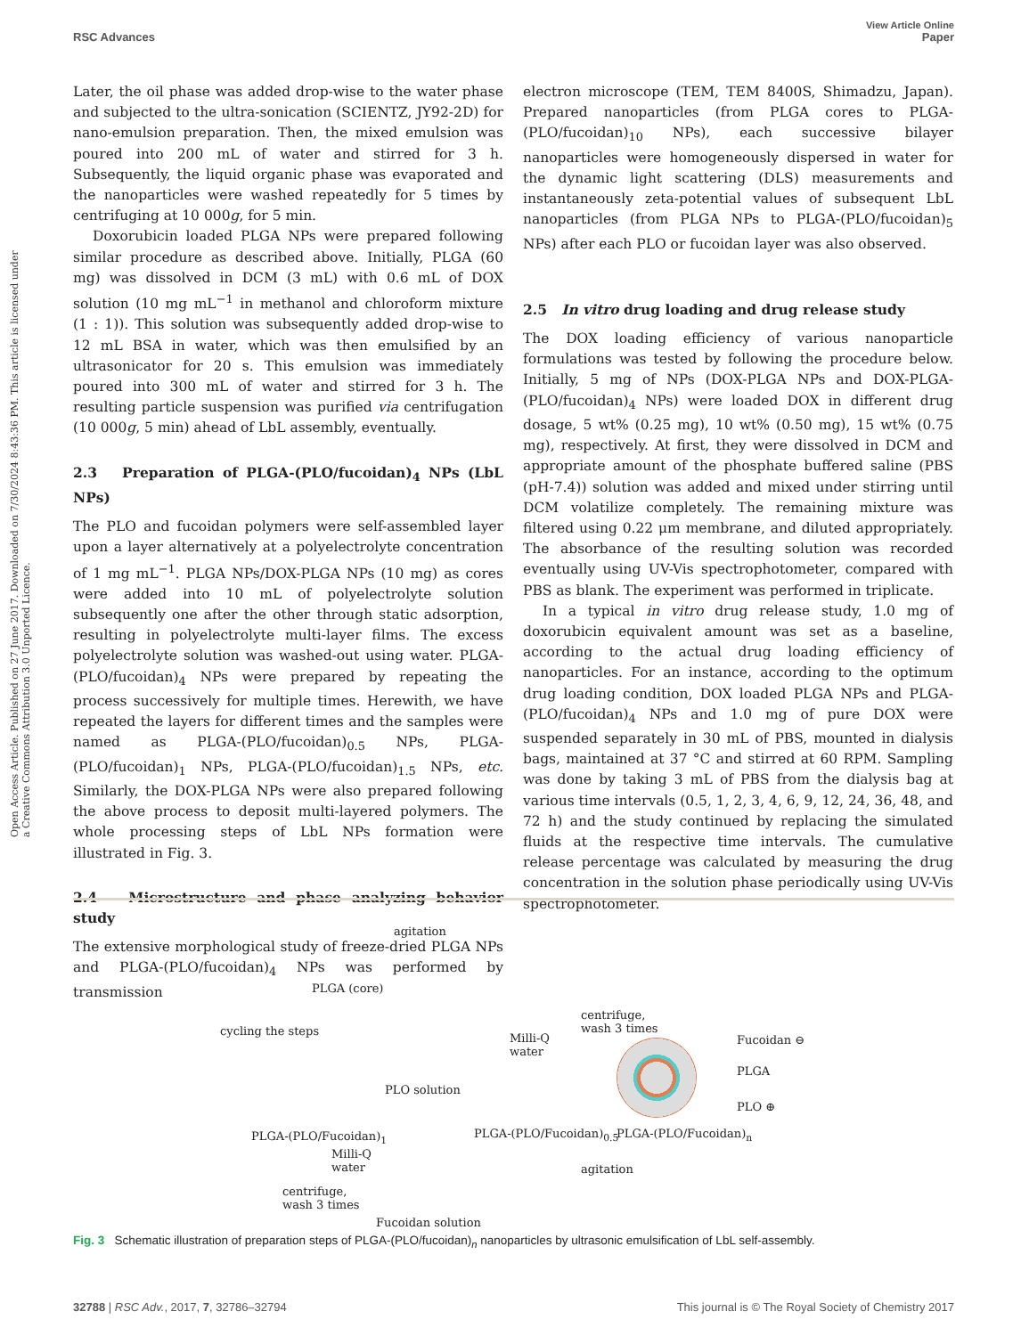View Article Online
RSC Advances Paper
Open Access Article. Published on 27 June 2017. Downloaded on 7/30/2024 8:43:36 PM. This article is licensed under a Creative Commons Attribution 3.0 Unported Licence.
Later, the oil phase was added drop-wise to the water phase and subjected to the ultra-sonication (SCIENTZ, JY92-2D) for nano-emulsion preparation. Then, the mixed emulsion was poured into 200 mL of water and stirred for 3 h. Subsequently, the liquid organic phase was evaporated and the nanoparticles were washed repeatedly for 5 times by centrifuging at 10 000g, for 5 min.
Doxorubicin loaded PLGA NPs were prepared following similar procedure as described above. Initially, PLGA (60 mg) was dissolved in DCM (3 mL) with 0.6 mL of DOX solution (10 mg mL<sup>−1</sup> in methanol and chloroform mixture (1 : 1)). This solution was subsequently added drop-wise to 12 mL BSA in water, which was then emulsified by an ultrasonicator for 20 s. This emulsion was immediately poured into 300 mL of water and stirred for 3 h. The resulting particle suspension was purified via centrifugation (10 000g, 5 min) ahead of LbL assembly, eventually.
2.3 Preparation of PLGA-(PLO/fucoidan)<sub>4</sub> NPs (LbL NPs)
The PLO and fucoidan polymers were self-assembled layer upon a layer alternatively at a polyelectrolyte concentration of 1 mg mL<sup>−1</sup>. PLGA NPs/DOX-PLGA NPs (10 mg) as cores were added into 10 mL of polyelectrolyte solution subsequently one after the other through static adsorption, resulting in polyelectrolyte multi-layer films. The excess polyelectrolyte solution was washed-out using water. PLGA-(PLO/fucoidan)<sub>4</sub> NPs were prepared by repeating the process successively for multiple times. Herewith, we have repeated the layers for different times and the samples were named as PLGA-(PLO/fucoidan)<sub>0.5</sub> NPs, PLGA-(PLO/fucoidan)<sub>1</sub> NPs, PLGA-(PLO/fucoidan)<sub>1.5</sub> NPs, etc. Similarly, the DOX-PLGA NPs were also prepared following the above process to deposit multi-layered polymers. The whole processing steps of LbL NPs formation were illustrated in Fig. 3.
2.4 Microstructure and phase analyzing behavior study
The extensive morphological study of freeze-dried PLGA NPs and PLGA-(PLO/fucoidan)<sub>4</sub> NPs was performed by transmission
electron microscope (TEM, TEM 8400S, Shimadzu, Japan). Prepared nanoparticles (from PLGA cores to PLGA-(PLO/fucoidan)<sub>10</sub> NPs), each successive bilayer nanoparticles were homogeneously dispersed in water for the dynamic light scattering (DLS) measurements and instantaneously zeta-potential values of subsequent LbL nanoparticles (from PLGA NPs to PLGA-(PLO/fucoidan)<sub>5</sub> NPs) after each PLO or fucoidan layer was also observed.
2.5 In vitro drug loading and drug release study
The DOX loading efficiency of various nanoparticle formulations was tested by following the procedure below. Initially, 5 mg of NPs (DOX-PLGA NPs and DOX-PLGA-(PLO/fucoidan)<sub>4</sub> NPs) were loaded DOX in different drug dosage, 5 wt% (0.25 mg), 10 wt% (0.50 mg), 15 wt% (0.75 mg), respectively. At first, they were dissolved in DCM and appropriate amount of the phosphate buffered saline (PBS (pH-7.4)) solution was added and mixed under stirring until DCM volatilize completely. The remaining mixture was filtered using 0.22 μm membrane, and diluted appropriately. The absorbance of the resulting solution was recorded eventually using UV-Vis spectrophotometer, compared with PBS as blank. The experiment was performed in triplicate.
In a typical in vitro drug release study, 1.0 mg of doxorubicin equivalent amount was set as a baseline, according to the actual drug loading efficiency of nanoparticles. For an instance, according to the optimum drug loading condition, DOX loaded PLGA NPs and PLGA-(PLO/fucoidan)<sub>4</sub> NPs and 1.0 mg of pure DOX were suspended separately in 30 mL of PBS, mounted in dialysis bags, maintained at 37 °C and stirred at 60 RPM. Sampling was done by taking 3 mL of PBS from the dialysis bag at various time intervals (0.5, 1, 2, 3, 4, 6, 9, 12, 24, 36, 48, and 72 h) and the study continued by replacing the simulated fluids at the respective time intervals. The cumulative release percentage was calculated by measuring the drug concentration in the solution phase periodically using UV-Vis spectrophotometer.
agitation
PLGA (core)
cycling the steps
Milli-Q
water
centrifuge,
wash 3 times
PLO solution
Fucoidan ⊖
PLGA
PLO ⊕
PLGA-(PLO/Fucoidan)<sub>1</sub> PLGA-(PLO/Fucoidan)<sub>0.5</sub> PLGA-(PLO/Fucoidan)<sub>n</sub>
Milli-Q
water agitation
centrifuge,
wash 3 times
Fucoidan solution
Fig. 3 Schematic illustration of preparation steps of PLGA-(PLO/fucoidan)<sub>n</sub> nanoparticles by ultrasonic emulsification of LbL self-assembly.
32788 | RSC Adv., 2017, 7, 32786–32794 This journal is © The Royal Society of Chemistry 2017